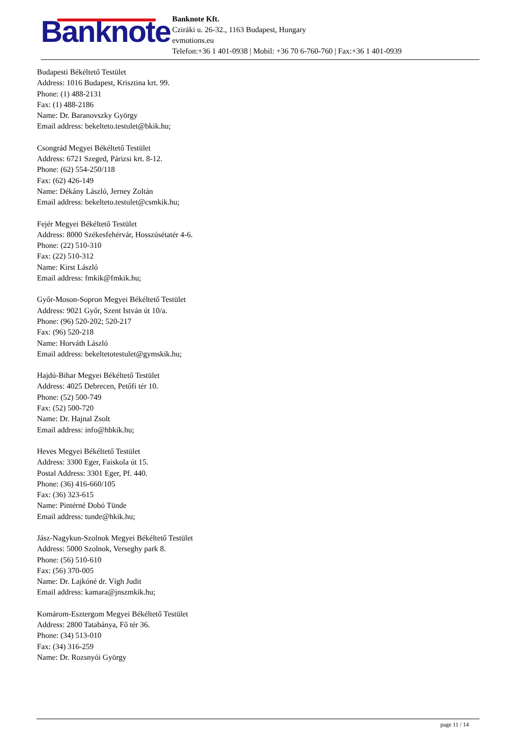Banknote
Banknote Kft.
Cziráki u. 26-32., 1163 Budapest, Hungary
evmotions.eu
Telefon:+36 1 401-0938 | Mobil: +36 70 6-760-760 | Fax:+36 1 401-0939
Budapesti Békéltető Testület
Address: 1016 Budapest, Krisztina krt. 99.
Phone: (1) 488-2131
Fax: (1) 488-2186
Name: Dr. Baranovszky György
Email address: bekelteto.testulet@bkik.hu;
Csongrád Megyei Békéltető Testület
Address: 6721 Szeged, Párizsi krt. 8-12.
Phone: (62) 554-250/118
Fax: (62) 426-149
Name: Dékány László, Jerney Zoltán
Email address: bekelteto.testulet@csmkik.hu;
Fejér Megyei Békéltető Testület
Address: 8000 Székesfehérvár, Hosszúsétatér 4-6.
Phone: (22) 510-310
Fax: (22) 510-312
Name: Kirst László
Email address: fmkik@fmkik.hu;
Győr-Moson-Sopron Megyei Békéltető Testület
Address: 9021 Győr, Szent István út 10/a.
Phone: (96) 520-202; 520-217
Fax: (96) 520-218
Name: Horváth László
Email address: bekeltetotestulet@gymskik.hu;
Hajdú-Bihar Megyei Békéltető Testület
Address: 4025 Debrecen, Petőfi tér 10.
Phone: (52) 500-749
Fax: (52) 500-720
Name: Dr. Hajnal Zsolt
Email address: info@hbkik.hu;
Heves Megyei Békéltető Testület
Address: 3300 Eger, Faiskola út 15.
Postal Address: 3301 Eger, Pf. 440.
Phone: (36) 416-660/105
Fax: (36) 323-615
Name: Pintérné Dobó Tünde
Email address: tunde@hkik.hu;
Jász-Nagykun-Szolnok Megyei Békéltető Testület
Address: 5000 Szolnok, Verseghy park 8.
Phone: (56) 510-610
Fax: (56) 370-005
Name: Dr. Lajkóné dr. Vígh Judit
Email address: kamara@jnszmkik.hu;
Komárom-Esztergom Megyei Békéltető Testület
Address: 2800 Tatabánya, Fő tér 36.
Phone: (34) 513-010
Fax: (34) 316-259
Name: Dr. Rozsnyói György
page 11 / 14